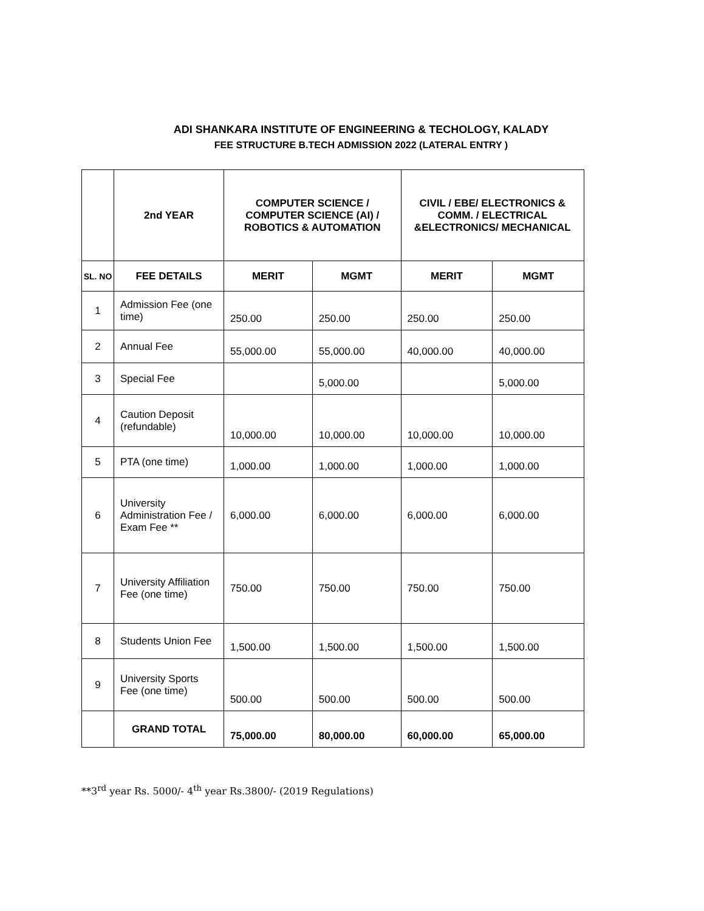ADI SHANKARA INSTITUTE OF ENGINEERING & TECHOLOGY, KALADY
FEE STRUCTURE B.TECH ADMISSION 2022 (LATERAL ENTRY )
| | 2nd YEAR | COMPUTER SCIENCE / COMPUTER SCIENCE (AI) / ROBOTICS & AUTOMATION | | CIVIL / EBE/ ELECTRONICS & COMM. / ELECTRICAL &ELECTRONICS/ MECHANICAL | |
| --- | --- | --- | --- | --- | --- |
| SL. NO | FEE DETAILS | MERIT | MGMT | MERIT | MGMT |
| 1 | Admission Fee (one time) | 250.00 | 250.00 | 250.00 | 250.00 |
| 2 | Annual Fee | 55,000.00 | 55,000.00 | 40,000.00 | 40,000.00 |
| 3 | Special Fee | | 5,000.00 | | 5,000.00 |
| 4 | Caution Deposit (refundable) | 10,000.00 | 10,000.00 | 10,000.00 | 10,000.00 |
| 5 | PTA (one time) | 1,000.00 | 1,000.00 | 1,000.00 | 1,000.00 |
| 6 | University Administration Fee / Exam Fee ** | 6,000.00 | 6,000.00 | 6,000.00 | 6,000.00 |
| 7 | University Affiliation Fee (one time) | 750.00 | 750.00 | 750.00 | 750.00 |
| 8 | Students Union Fee | 1,500.00 | 1,500.00 | 1,500.00 | 1,500.00 |
| 9 | University Sports Fee (one time) | 500.00 | 500.00 | 500.00 | 500.00 |
| | GRAND TOTAL | 75,000.00 | 80,000.00 | 60,000.00 | 65,000.00 |
**3<sup>rd</sup> year Rs. 5000/- 4<sup>th</sup> year Rs.3800/- (2019 Regulations)